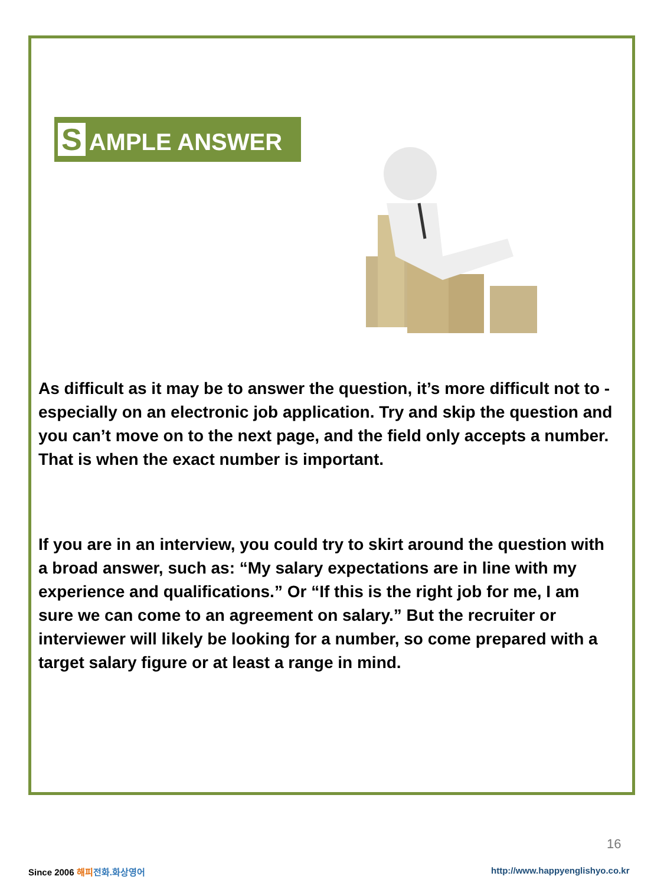S AMPLE ANSWER
As difficult as it may be to answer the question, it’s more difficult not to - especially on an electronic job application. Try and skip the question and you can’t move on to the next page, and the field only accepts a number. That is when the exact number is important.
If you are in an interview, you could try to skirt around the question with a broad answer, such as: “My salary expectations are in line with my experience and qualifications.” Or “If this is the right job for me, I am sure we can come to an agreement on salary.” But the recruiter or interviewer will likely be looking for a number, so come prepared with a target salary figure or at least a range in mind.
16
Since 2006 해피 전화.화상영어
http://www.happyenglishyo.co.kr